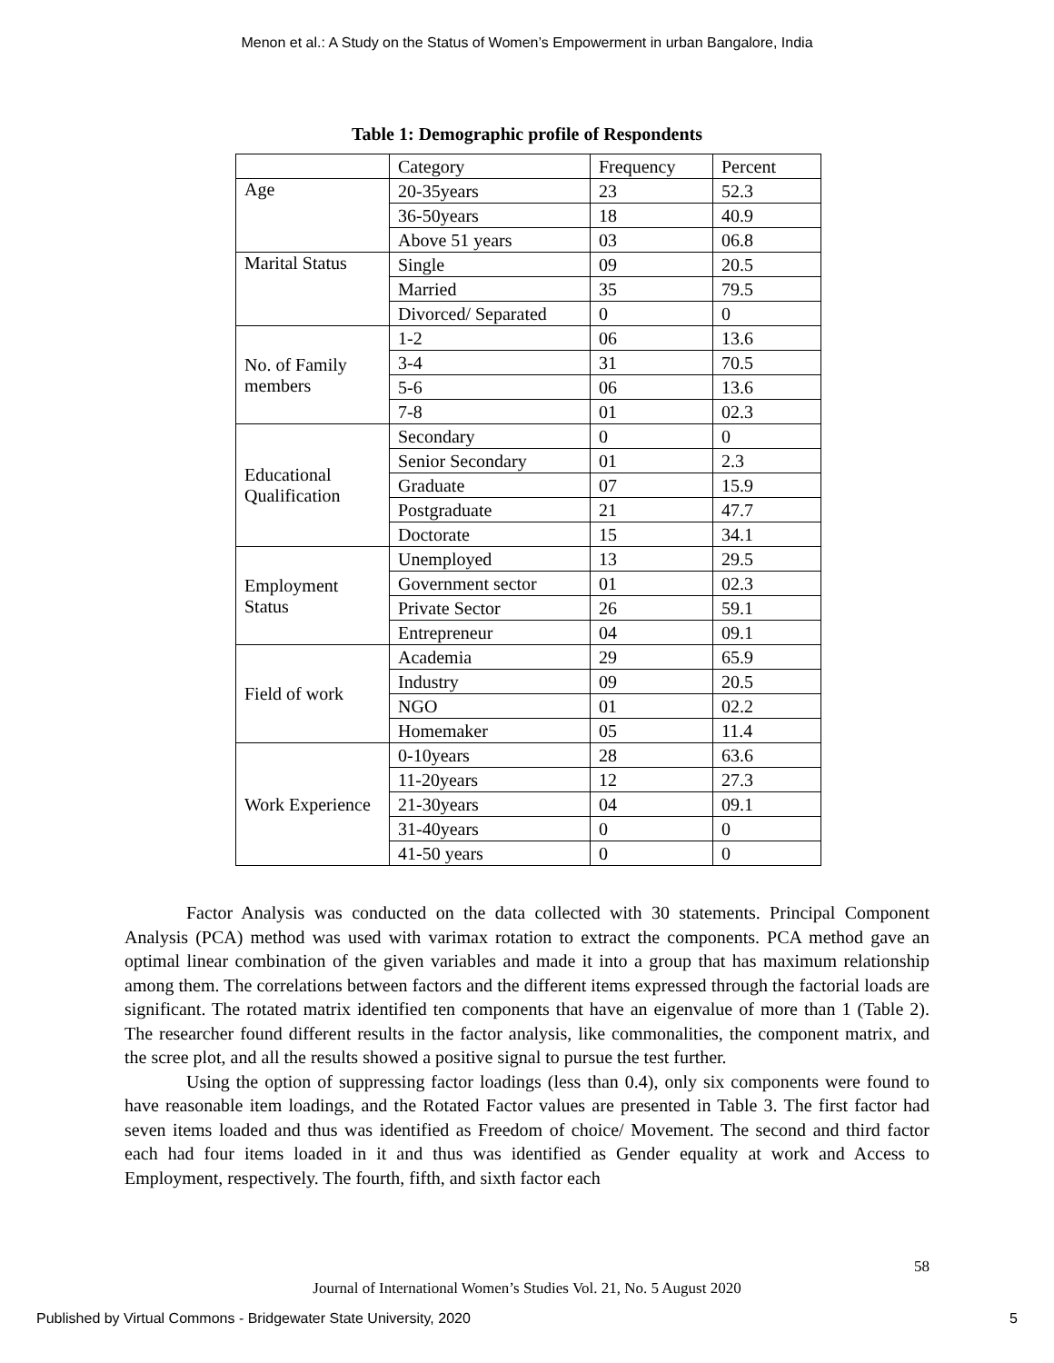Menon et al.: A Study on the Status of Women’s Empowerment in urban Bangalore, India
Table 1: Demographic profile of Respondents
| | Category | Frequency | Percent |
| --- | --- | --- | --- |
| Age | 20-35years | 23 | 52.3 |
| | 36-50years | 18 | 40.9 |
| | Above 51 years | 03 | 06.8 |
| Marital Status | Single | 09 | 20.5 |
| | Married | 35 | 79.5 |
| | Divorced/ Separated | 0 | 0 |
| No. of Family members | 1-2 | 06 | 13.6 |
| | 3-4 | 31 | 70.5 |
| | 5-6 | 06 | 13.6 |
| | 7-8 | 01 | 02.3 |
| Educational Qualification | Secondary | 0 | 0 |
| | Senior Secondary | 01 | 2.3 |
| | Graduate | 07 | 15.9 |
| | Postgraduate | 21 | 47.7 |
| | Doctorate | 15 | 34.1 |
| Employment Status | Unemployed | 13 | 29.5 |
| | Government sector | 01 | 02.3 |
| | Private Sector | 26 | 59.1 |
| | Entrepreneur | 04 | 09.1 |
| Field of work | Academia | 29 | 65.9 |
| | Industry | 09 | 20.5 |
| | NGO | 01 | 02.2 |
| | Homemaker | 05 | 11.4 |
| Work Experience | 0-10years | 28 | 63.6 |
| | 11-20years | 12 | 27.3 |
| | 21-30years | 04 | 09.1 |
| | 31-40years | 0 | 0 |
| | 41-50 years | 0 | 0 |
Factor Analysis was conducted on the data collected with 30 statements. Principal Component Analysis (PCA) method was used with varimax rotation to extract the components. PCA method gave an optimal linear combination of the given variables and made it into a group that has maximum relationship among them. The correlations between factors and the different items expressed through the factorial loads are significant. The rotated matrix identified ten components that have an eigenvalue of more than 1 (Table 2). The researcher found different results in the factor analysis, like commonalities, the component matrix, and the scree plot, and all the results showed a positive signal to pursue the test further.
Using the option of suppressing factor loadings (less than 0.4), only six components were found to have reasonable item loadings, and the Rotated Factor values are presented in Table 3. The first factor had seven items loaded and thus was identified as Freedom of choice/ Movement. The second and third factor each had four items loaded in it and thus was identified as Gender equality at work and Access to Employment, respectively. The fourth, fifth, and sixth factor each
58
Journal of International Women’s Studies Vol. 21, No. 5 August 2020
Published by Virtual Commons - Bridgewater State University, 2020 5